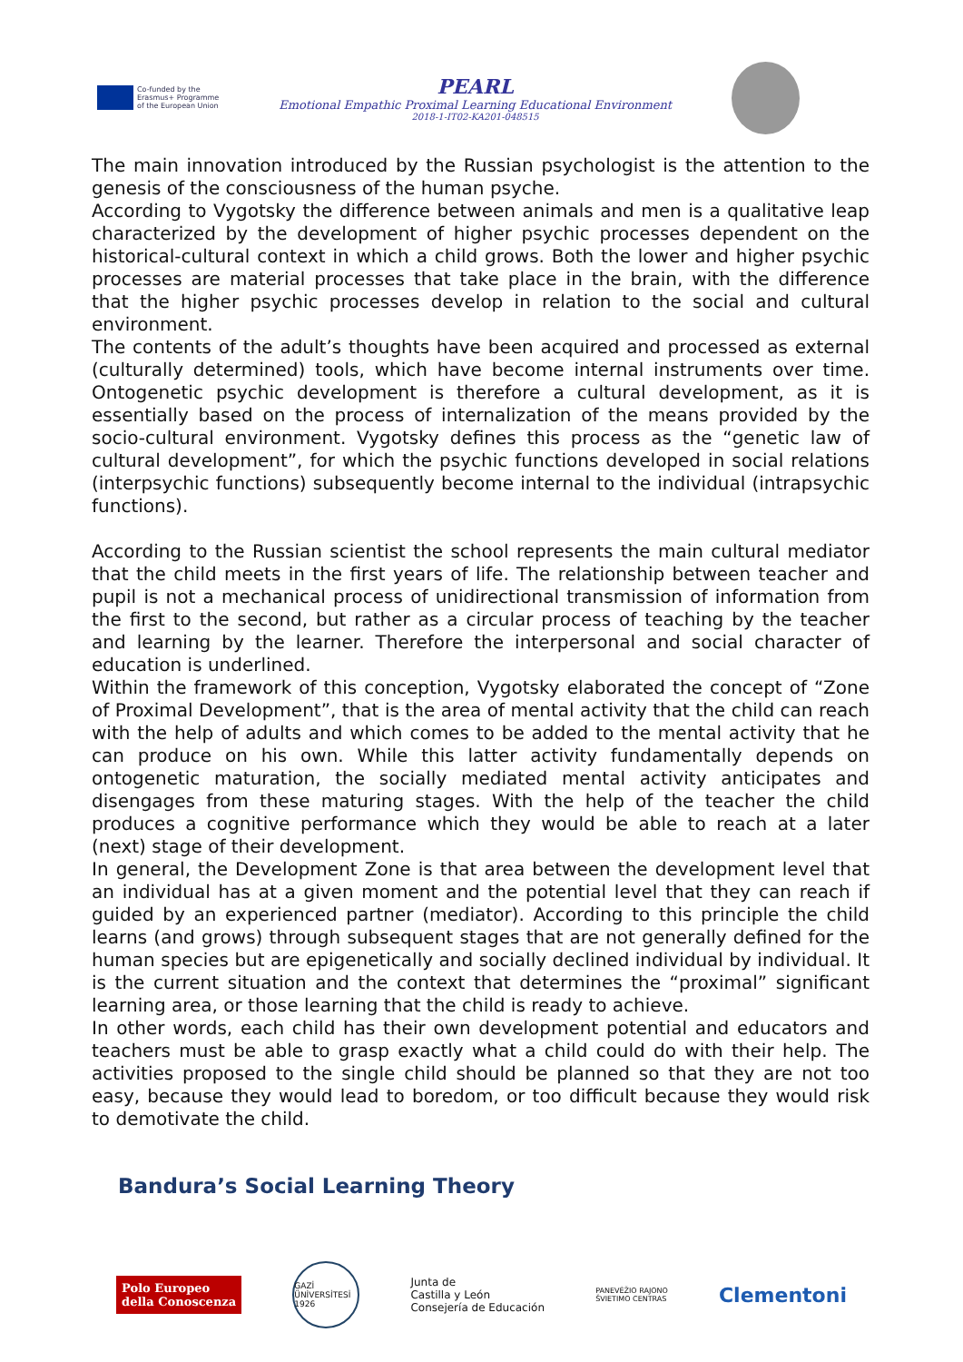Co-funded by the
Erasmus+ Programme
of the European Union
PEARL
Emotional Empathic Proximal Learning Educational Environment
2018-1-IT02-KA201-048515
The main innovation introduced by the Russian psychologist is the attention to the genesis of the consciousness of the human psyche.
According to Vygotsky the difference between animals and men is a qualitative leap characterized by the development of higher psychic processes dependent on the historical-cultural context in which a child grows. Both the lower and higher psychic processes are material processes that take place in the brain, with the difference that the higher psychic processes develop in relation to the social and cultural environment.
The contents of the adult’s thoughts have been acquired and processed as external (culturally determined) tools, which have become internal instruments over time. Ontogenetic psychic development is therefore a cultural development, as it is essentially based on the process of internalization of the means provided by the socio-cultural environment. Vygotsky defines this process as the “genetic law of cultural development”, for which the psychic functions developed in social relations (interpsychic functions) subsequently become internal to the individual (intrapsychic functions).
According to the Russian scientist the school represents the main cultural mediator that the child meets in the first years of life. The relationship between teacher and pupil is not a mechanical process of unidirectional transmission of information from the first to the second, but rather as a circular process of teaching by the teacher and learning by the learner. Therefore the interpersonal and social character of education is underlined.
Within the framework of this conception, Vygotsky elaborated the concept of “Zone of Proximal Development”, that is the area of mental activity that the child can reach with the help of adults and which comes to be added to the mental activity that he can produce on his own. While this latter activity fundamentally depends on ontogenetic maturation, the socially mediated mental activity anticipates and disengages from these maturing stages. With the help of the teacher the child produces a cognitive performance which they would be able to reach at a later (next) stage of their development.
In general, the Development Zone is that area between the development level that an individual has at a given moment and the potential level that they can reach if guided by an experienced partner (mediator). According to this principle the child learns (and grows) through subsequent stages that are not generally defined for the human species but are epigenetically and socially declined individual by individual. It is the current situation and the context that determines the “proximal” significant learning area, or those learning that the child is ready to achieve.
In other words, each child has their own development potential and educators and teachers must be able to grasp exactly what a child could do with their help. The activities proposed to the single child should be planned so that they are not too easy, because they would lead to boredom, or too difficult because they would risk to demotivate the child.
Bandura’s Social Learning Theory
Polo Europeo
della Conoscenza
GAZİ ÜNİVERSİTESİ
1926
Junta de
Castilla y León
Consejería de Educación
PANEVĖŽIO RAJONO
ŠVIETIMO CENTRAS
Clementoni